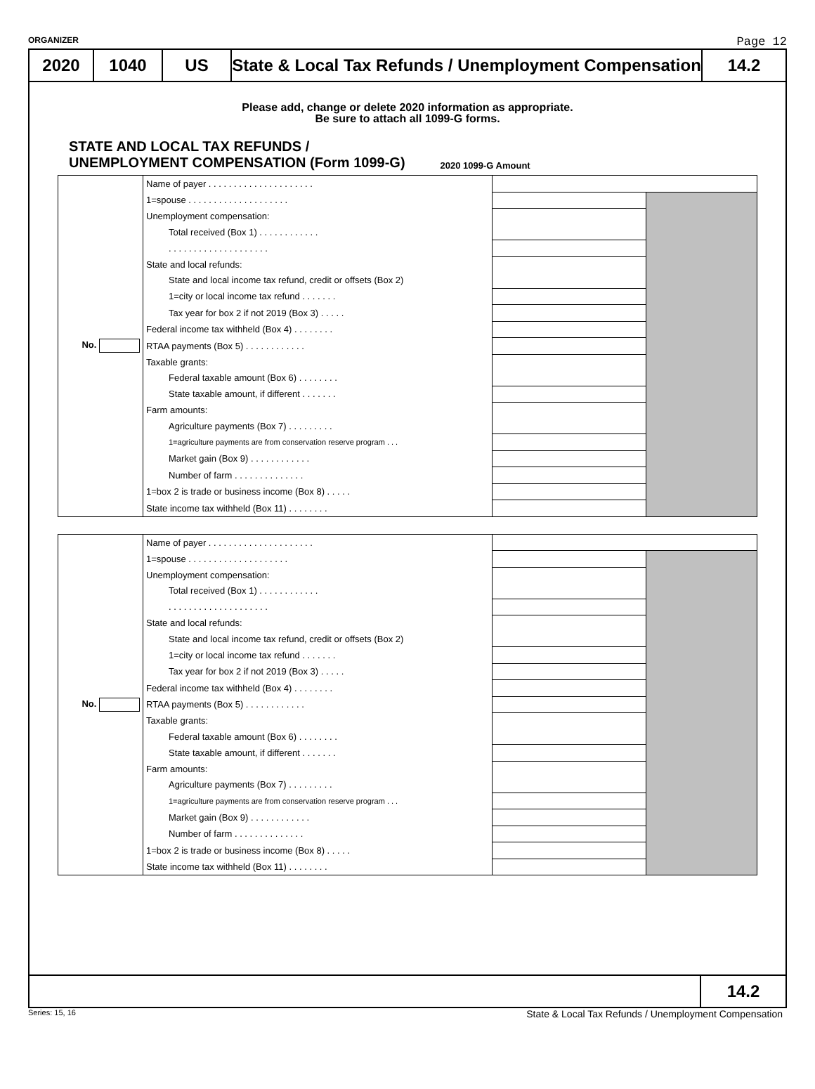ORGANIZER Page 12
2020 1040 US State & Local Tax Refunds / Unemployment Compensation
14.2
Please add, change or delete 2020 information as appropriate.
Be sure to attach all 1099-G forms.
STATE AND LOCAL TAX REFUNDS /
UNEMPLOYMENT COMPENSATION (Form 1099-G)
2020 1099-G Amount
| No. | Name of payer . . . . . . . . . . . . . . . . . . . . . | | |
| | 1=spouse . . . . . . . . . . . . . . . . . . . . | | |
| | Unemployment compensation: | | |
| | Total received (Box 1) . . . . . . . . . . . . | | |
| | . . . . . . . . . . . . . . . . . . . . | | |
| | State and local refunds: | | |
| | State and local income tax refund, credit or offsets (Box 2) | | |
| | 1=city or local income tax refund . . . . . . . | | |
| | Tax year for box 2 if not 2019 (Box 3) . . . . . | | |
| | Federal income tax withheld (Box 4) . . . . . . . . | | |
| | RTAA payments (Box 5) . . . . . . . . . . . . | | |
| | Taxable grants: | | |
| | Federal taxable amount (Box 6) . . . . . . . . | | |
| | State taxable amount, if different . . . . . . . | | |
| | Farm amounts: | | |
| | Agriculture payments (Box 7) . . . . . . . . . | | |
| | 1=agriculture payments are from conservation reserve program . . . | | |
| | Market gain (Box 9) . . . . . . . . . . . . | | |
| | Number of farm . . . . . . . . . . . . . . | | |
| | 1=box 2 is trade or business income (Box 8) . . . . . | | |
| | State income tax withheld (Box 11) . . . . . . . . | | |
| No. | Name of payer . . . . . . . . . . . . . . . . . . . . . | | |
| | 1=spouse . . . . . . . . . . . . . . . . . . . . | | |
| | Unemployment compensation: | | |
| | Total received (Box 1) . . . . . . . . . . . . | | |
| | . . . . . . . . . . . . . . . . . . . . | | |
| | State and local refunds: | | |
| | State and local income tax refund, credit or offsets (Box 2) | | |
| | 1=city or local income tax refund . . . . . . . | | |
| | Tax year for box 2 if not 2019 (Box 3) . . . . . | | |
| | Federal income tax withheld (Box 4) . . . . . . . . | | |
| | RTAA payments (Box 5) . . . . . . . . . . . . | | |
| | Taxable grants: | | |
| | Federal taxable amount (Box 6) . . . . . . . . | | |
| | State taxable amount, if different . . . . . . . | | |
| | Farm amounts: | | |
| | Agriculture payments (Box 7) . . . . . . . . . | | |
| | 1=agriculture payments are from conservation reserve program . . . | | |
| | Market gain (Box 9) . . . . . . . . . . . . | | |
| | Number of farm . . . . . . . . . . . . . . | | |
| | 1=box 2 is trade or business income (Box 8) . . . . . | | |
| | State income tax withheld (Box 11) . . . . . . . . | | |
14.2
Series: 15, 16 State & Local Tax Refunds / Unemployment Compensation